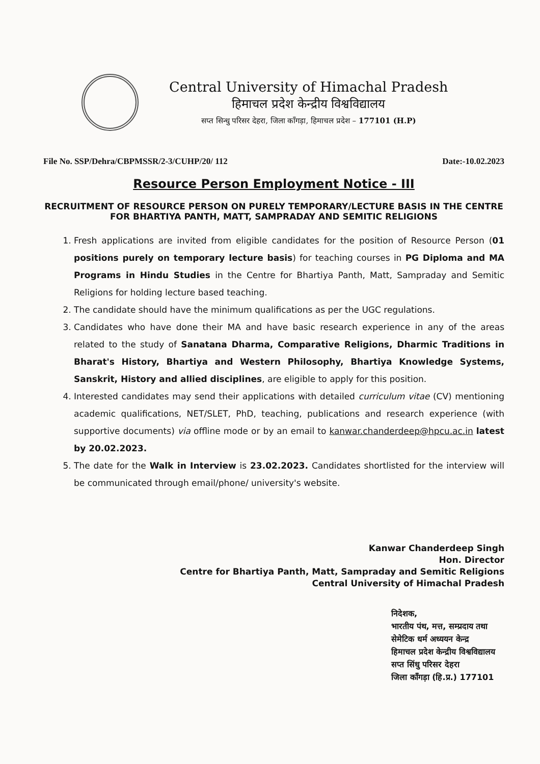Central University of Himachal Pradesh
हिमाचल प्रदेश केन्द्रीय विश्वविद्यालय
सप्त सिन्धु परिसर देहरा, जिला काँगड़ा, हिमाचल प्रदेश – 177101 (H.P)
File No. SSP/Dehra/CBPMSSR/2-3/CUHP/20/ 112 Date:-10.02.2023
Resource Person Employment Notice - III
RECRUITMENT OF RESOURCE PERSON ON PURELY TEMPORARY/LECTURE BASIS IN THE CENTRE FOR BHARTIYA PANTH, MATT, SAMPRADAY AND SEMITIC RELIGIONS
1. Fresh applications are invited from eligible candidates for the position of Resource Person (01 positions purely on temporary lecture basis) for teaching courses in PG Diploma and MA Programs in Hindu Studies in the Centre for Bhartiya Panth, Matt, Sampraday and Semitic Religions for holding lecture based teaching.
2. The candidate should have the minimum qualifications as per the UGC regulations.
3. Candidates who have done their MA and have basic research experience in any of the areas related to the study of Sanatana Dharma, Comparative Religions, Dharmic Traditions in Bharat's History, Bhartiya and Western Philosophy, Bhartiya Knowledge Systems, Sanskrit, History and allied disciplines, are eligible to apply for this position.
4. Interested candidates may send their applications with detailed curriculum vitae (CV) mentioning academic qualifications, NET/SLET, PhD, teaching, publications and research experience (with supportive documents) via offline mode or by an email to kanwar.chanderdeep@hpcu.ac.in latest by 20.02.2023.
5. The date for the Walk in Interview is 23.02.2023. Candidates shortlisted for the interview will be communicated through email/phone/ university's website.
Kanwar Chanderdeep Singh
Hon. Director
Centre for Bhartiya Panth, Matt, Sampraday and Semitic Religions
Central University of Himachal Pradesh
निदेशक,
भारतीय पंथ, मत्त, सम्प्रदाय तथा
सेमेटिक धर्म अध्ययन केन्द्र
हिमाचल प्रदेश केन्द्रीय विश्वविद्यालय
सप्त सिंधु परिसर देहरा
जिला काँगड़ा (हि.प्र.) 177101